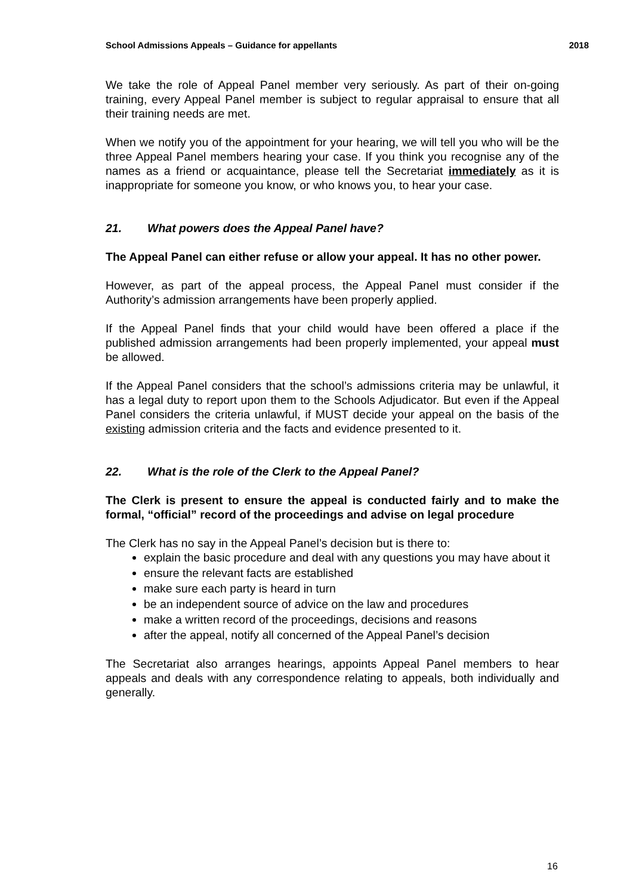School Admissions Appeals – Guidance for appellants 2018
We take the role of Appeal Panel member very seriously. As part of their on-going training, every Appeal Panel member is subject to regular appraisal to ensure that all their training needs are met.
When we notify you of the appointment for your hearing, we will tell you who will be the three Appeal Panel members hearing your case. If you think you recognise any of the names as a friend or acquaintance, please tell the Secretariat immediately as it is inappropriate for someone you know, or who knows you, to hear your case.
21. What powers does the Appeal Panel have?
The Appeal Panel can either refuse or allow your appeal. It has no other power.
However, as part of the appeal process, the Appeal Panel must consider if the Authority’s admission arrangements have been properly applied.
If the Appeal Panel finds that your child would have been offered a place if the published admission arrangements had been properly implemented, your appeal must be allowed.
If the Appeal Panel considers that the school’s admissions criteria may be unlawful, it has a legal duty to report upon them to the Schools Adjudicator. But even if the Appeal Panel considers the criteria unlawful, if MUST decide your appeal on the basis of the existing admission criteria and the facts and evidence presented to it.
22. What is the role of the Clerk to the Appeal Panel?
The Clerk is present to ensure the appeal is conducted fairly and to make the formal, “official” record of the proceedings and advise on legal procedure
The Clerk has no say in the Appeal Panel’s decision but is there to:
explain the basic procedure and deal with any questions you may have about it
ensure the relevant facts are established
make sure each party is heard in turn
be an independent source of advice on the law and procedures
make a written record of the proceedings, decisions and reasons
after the appeal, notify all concerned of the Appeal Panel’s decision
The Secretariat also arranges hearings, appoints Appeal Panel members to hear appeals and deals with any correspondence relating to appeals, both individually and generally.
16